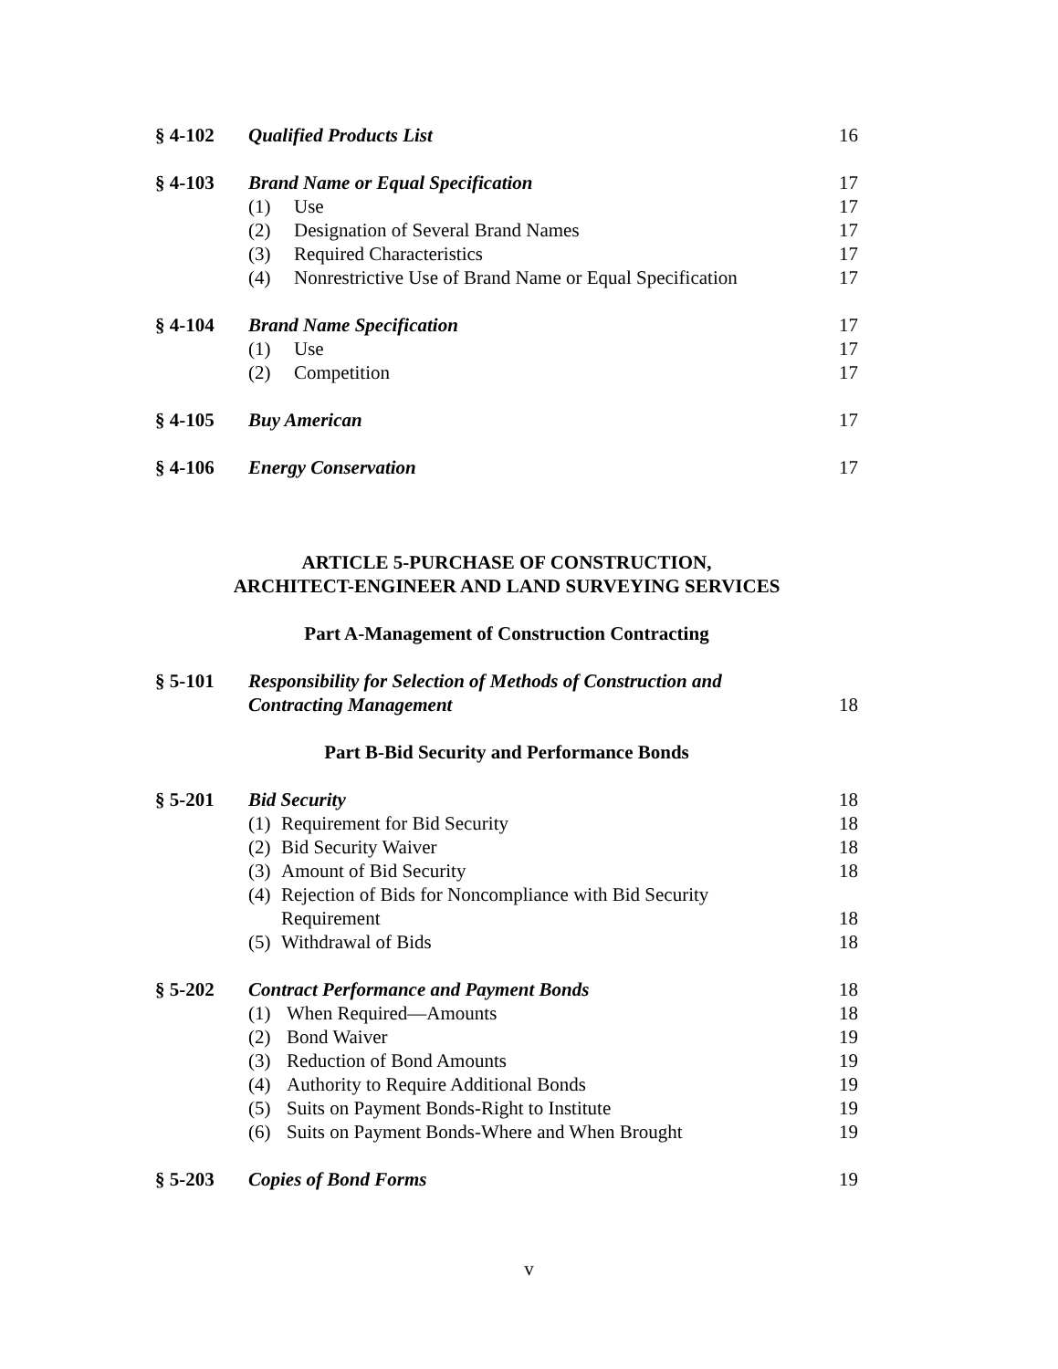§ 4-102 Qualified Products List 16
§ 4-103 Brand Name or Equal Specification
17
(1) Use 17
(2) Designation of Several Brand Names
17
(3) Required Characteristics 17
(4) Nonrestrictive Use of Brand Name or Equal Specification
17
§ 4-104 Brand Name Specification 17
(1) Use 17
(2) Competition 17
§ 4-105 Buy American 17
§ 4-106 Energy Conservation 17
ARTICLE 5-PURCHASE OF CONSTRUCTION,
ARCHITECT-ENGINEER AND LAND SURVEYING SERVICES
Part A-Management of Construction Contracting
§ 5-101 Responsibility for Selection of Methods of Construction and
Contracting Management
18
Part B-Bid Security and Performance Bonds
§ 5-201 Bid Security 18
(1) Requirement for Bid Security
18
(2) Bid Security Waiver 18
(3) Amount of Bid Security 18
(4) Rejection of Bids for Noncompliance with Bid Security
Requirement
18
(5) Withdrawal of Bids 18
§ 5-202 Contract Performance and Payment Bonds
18
(1) When Required—Amounts 18
(2) Bond Waiver 19
(3) Reduction of Bond Amounts 19
(4) Authority to Require Additional Bonds
19
(5) Suits on Payment Bonds-Right to Institute
19
(6) Suits on Payment Bonds-Where and When Brought
19
§ 5-203 Copies of Bond Forms 19
v